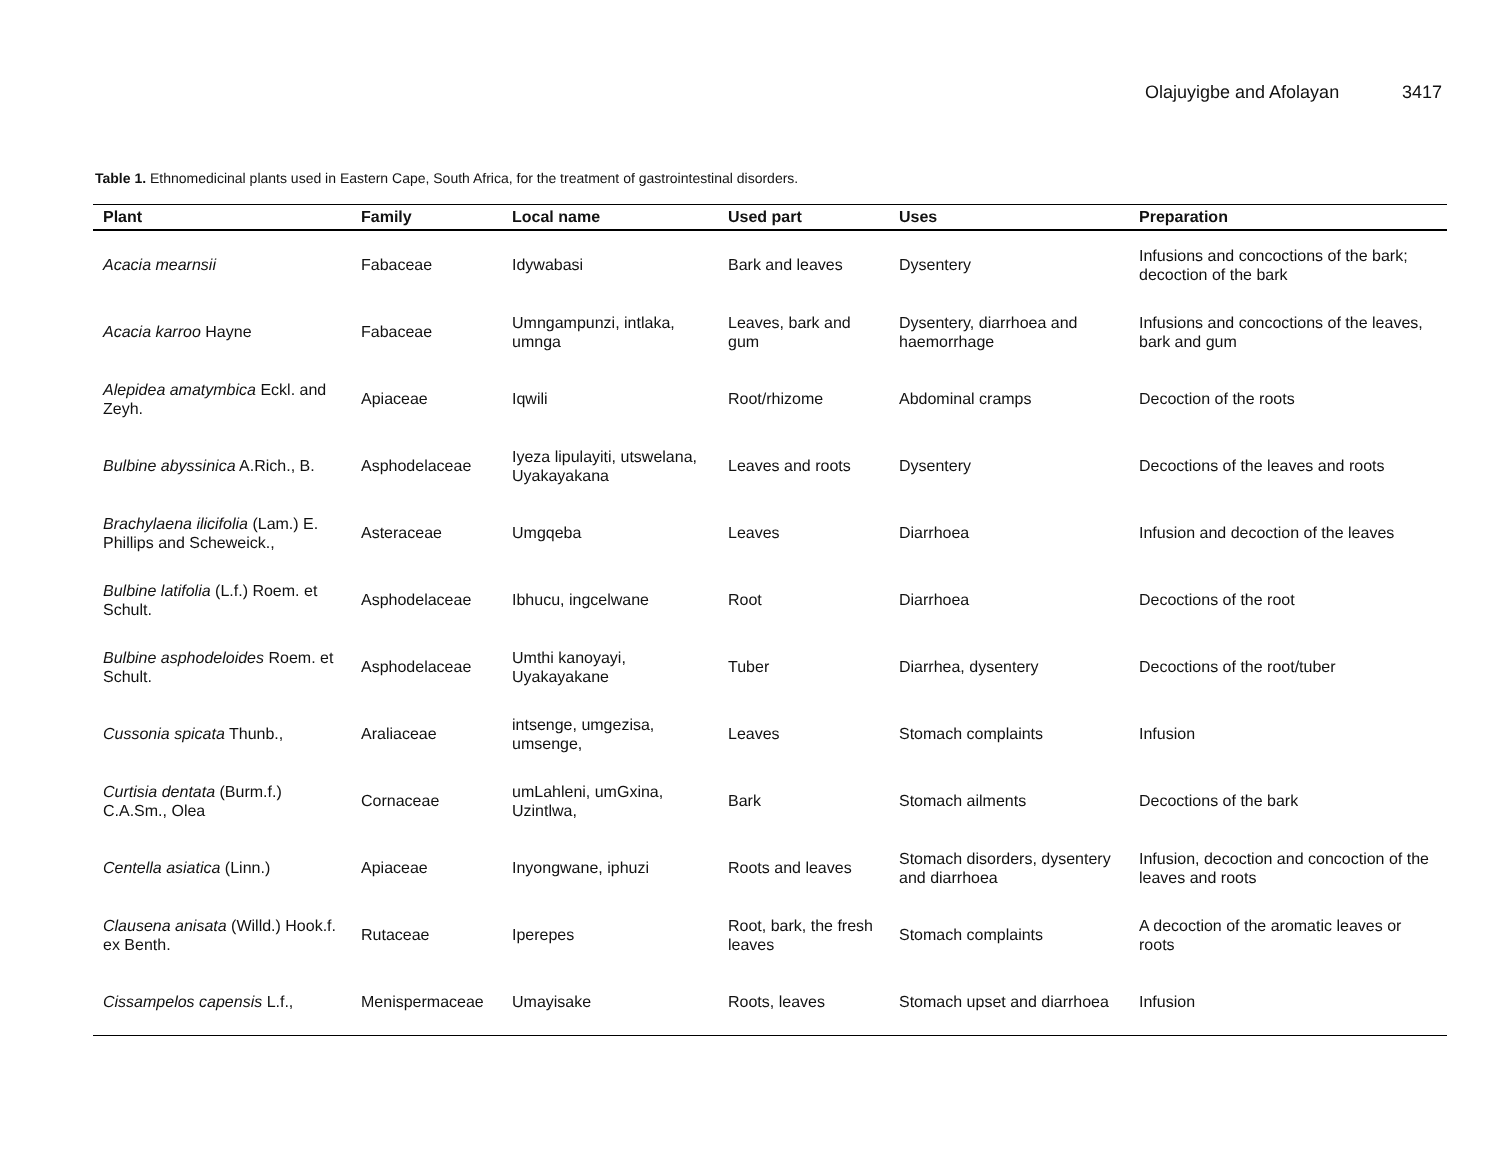Olajuyigbe and Afolayan 3417
Table 1. Ethnomedicinal plants used in Eastern Cape, South Africa, for the treatment of gastrointestinal disorders.
| Plant | Family | Local name | Used part | Uses | Preparation |
| --- | --- | --- | --- | --- | --- |
| Acacia mearnsii | Fabaceae | Idywabasi | Bark and leaves | Dysentery | Infusions and concoctions of the bark; decoction of the bark |
| Acacia karroo Hayne | Fabaceae | Umngampunzi, intlaka, umnga | Leaves, bark and gum | Dysentery, diarrhoea and haemorrhage | Infusions and concoctions of the leaves, bark and gum |
| Alepidea amatymbica Eckl. and Zeyh. | Apiaceae | Iqwili | Root/rhizome | Abdominal cramps | Decoction of the roots |
| Bulbine abyssinica A.Rich., B. | Asphodelaceae | Iyeza lipulayiti, utswelana, Uyakayakana | Leaves and roots | Dysentery | Decoctions of the leaves and roots |
| Brachylaena ilicifolia (Lam.) E. Phillips and Scheweick., | Asteraceae | Umgqeba | Leaves | Diarrhoea | Infusion and decoction of the leaves |
| Bulbine latifolia (L.f.) Roem. et Schult. | Asphodelaceae | Ibhucu, ingcelwane | Root | Diarrhoea | Decoctions of the root |
| Bulbine asphodeloides Roem. et Schult. | Asphodelaceae | Umthi kanoyayi, Uyakayakane | Tuber | Diarrhea, dysentery | Decoctions of the root/tuber |
| Cussonia spicata Thunb., | Araliaceae | intsenge, umgezisa, umsenge, | Leaves | Stomach complaints | Infusion |
| Curtisia dentata (Burm.f.) C.A.Sm., Olea | Cornaceae | umLahleni, umGxina, Uzintlwa, | Bark | Stomach ailments | Decoctions of the bark |
| Centella asiatica (Linn.) | Apiaceae | Inyongwane, iphuzi | Roots and leaves | Stomach disorders, dysentery and diarrhoea | Infusion, decoction and concoction of the leaves and roots |
| Clausena anisata (Willd.) Hook.f. ex Benth. | Rutaceae | Iperepes | Root, bark, the fresh leaves | Stomach complaints | A decoction of the aromatic leaves or roots |
| Cissampelos capensis L.f., | Menispermaceae | Umayisake | Roots, leaves | Stomach upset and diarrhoea | Infusion |